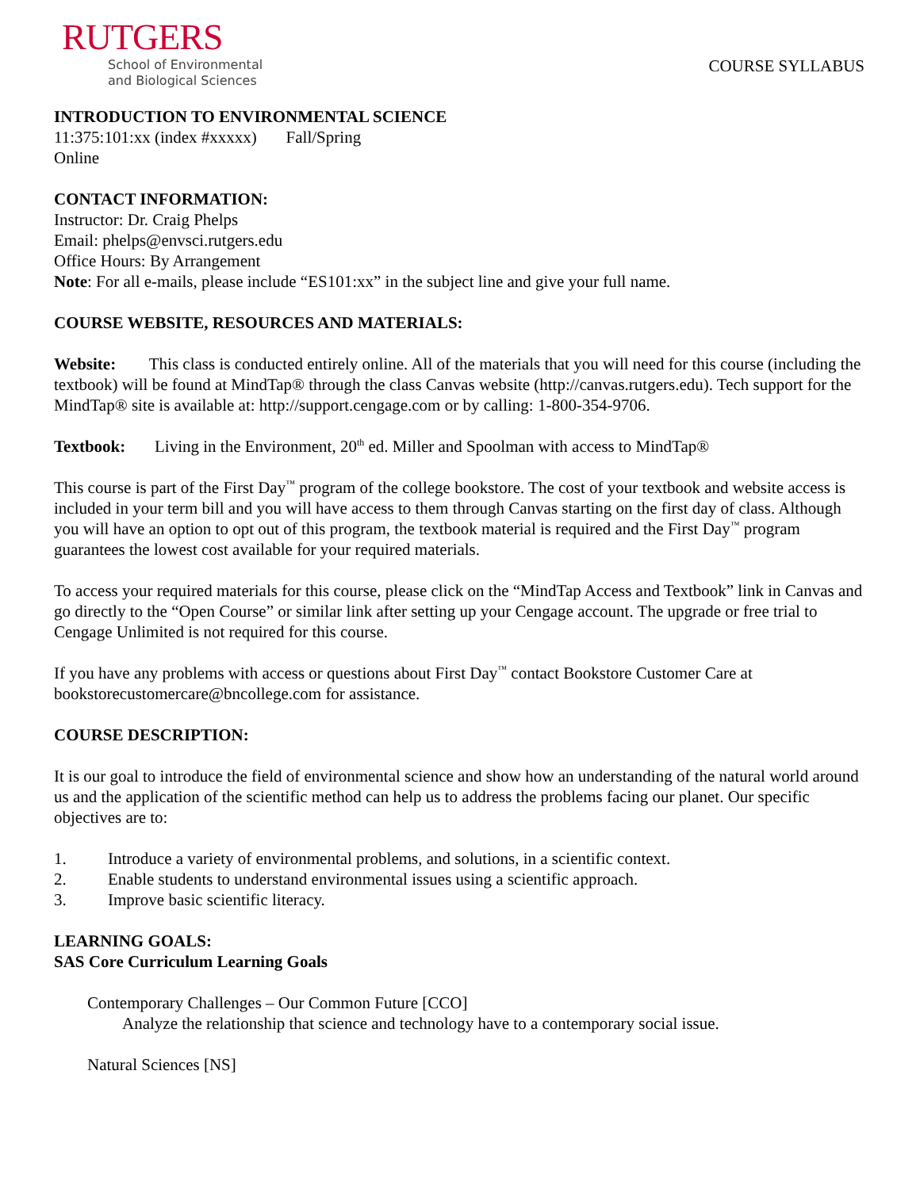RUTGERS
School of Environmental
and Biological Sciences
COURSE SYLLABUS
INTRODUCTION TO ENVIRONMENTAL SCIENCE
11:375:101:xx (index #xxxxx) Fall/Spring
Online
CONTACT INFORMATION:
Instructor: Dr. Craig Phelps
Email: phelps@envsci.rutgers.edu
Office Hours: By Arrangement
Note: For all e-mails, please include “ES101:xx” in the subject line and give your full name.
COURSE WEBSITE, RESOURCES AND MATERIALS:
Website: This class is conducted entirely online. All of the materials that you will need for this course (including the textbook) will be found at MindTap® through the class Canvas website (http://canvas.rutgers.edu). Tech support for the MindTap® site is available at: http://support.cengage.com or by calling: 1-800-354-9706.
Textbook: Living in the Environment, 20<sup>th</sup> ed. Miller and Spoolman with access to MindTap®
This course is part of the First Day<sup>™</sup> program of the college bookstore. The cost of your textbook and website access is included in your term bill and you will have access to them through Canvas starting on the first day of class. Although you will have an option to opt out of this program, the textbook material is required and the First Day<sup>™</sup> program guarantees the lowest cost available for your required materials.
To access your required materials for this course, please click on the “MindTap Access and Textbook” link in Canvas and go directly to the “Open Course” or similar link after setting up your Cengage account. The upgrade or free trial to Cengage Unlimited is not required for this course.
If you have any problems with access or questions about First Day<sup>™</sup> contact Bookstore Customer Care at bookstorecustomercare@bncollege.com for assistance.
COURSE DESCRIPTION:
It is our goal to introduce the field of environmental science and show how an understanding of the natural world around us and the application of the scientific method can help us to address the problems facing our planet. Our specific objectives are to:
1. Introduce a variety of environmental problems, and solutions, in a scientific context.
2. Enable students to understand environmental issues using a scientific approach.
3. Improve basic scientific literacy.
LEARNING GOALS:
SAS Core Curriculum Learning Goals
Contemporary Challenges – Our Common Future [CCO]
Analyze the relationship that science and technology have to a contemporary social issue.
Natural Sciences [NS]